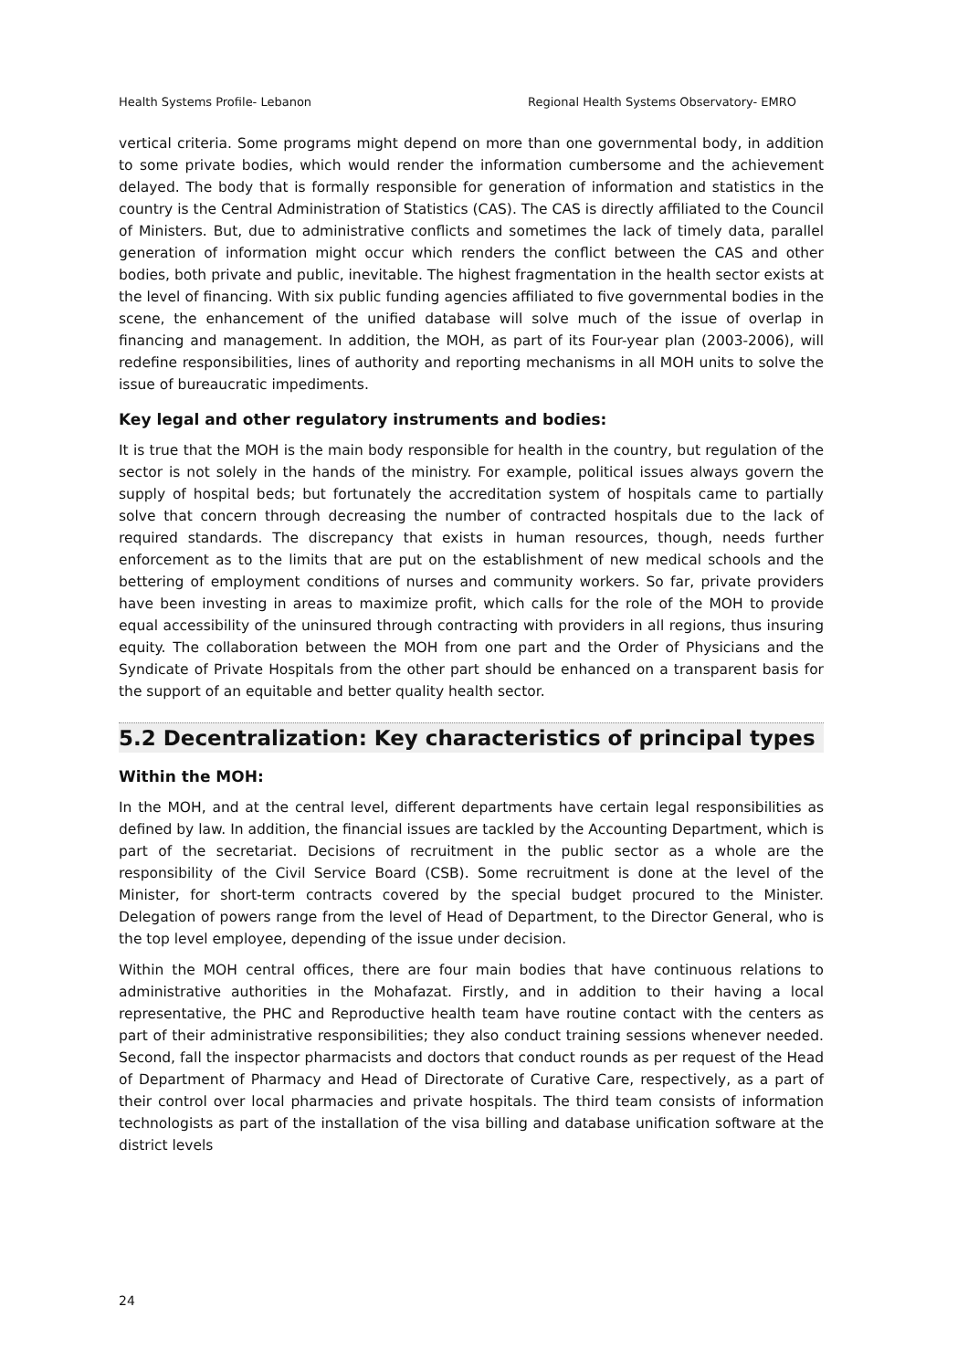Health Systems Profile- Lebanon Regional Health Systems Observatory- EMRO
vertical criteria. Some programs might depend on more than one governmental body, in addition to some private bodies, which would render the information cumbersome and the achievement delayed. The body that is formally responsible for generation of information and statistics in the country is the Central Administration of Statistics (CAS). The CAS is directly affiliated to the Council of Ministers. But, due to administrative conflicts and sometimes the lack of timely data, parallel generation of information might occur which renders the conflict between the CAS and other bodies, both private and public, inevitable. The highest fragmentation in the health sector exists at the level of financing. With six public funding agencies affiliated to five governmental bodies in the scene, the enhancement of the unified database will solve much of the issue of overlap in financing and management. In addition, the MOH, as part of its Four-year plan (2003-2006), will redefine responsibilities, lines of authority and reporting mechanisms in all MOH units to solve the issue of bureaucratic impediments.
Key legal and other regulatory instruments and bodies:
It is true that the MOH is the main body responsible for health in the country, but regulation of the sector is not solely in the hands of the ministry. For example, political issues always govern the supply of hospital beds; but fortunately the accreditation system of hospitals came to partially solve that concern through decreasing the number of contracted hospitals due to the lack of required standards. The discrepancy that exists in human resources, though, needs further enforcement as to the limits that are put on the establishment of new medical schools and the bettering of employment conditions of nurses and community workers. So far, private providers have been investing in areas to maximize profit, which calls for the role of the MOH to provide equal accessibility of the uninsured through contracting with providers in all regions, thus insuring equity. The collaboration between the MOH from one part and the Order of Physicians and the Syndicate of Private Hospitals from the other part should be enhanced on a transparent basis for the support of an equitable and better quality health sector.
5.2 Decentralization: Key characteristics of principal types
Within the MOH:
In the MOH, and at the central level, different departments have certain legal responsibilities as defined by law. In addition, the financial issues are tackled by the Accounting Department, which is part of the secretariat. Decisions of recruitment in the public sector as a whole are the responsibility of the Civil Service Board (CSB). Some recruitment is done at the level of the Minister, for short-term contracts covered by the special budget procured to the Minister. Delegation of powers range from the level of Head of Department, to the Director General, who is the top level employee, depending of the issue under decision.
Within the MOH central offices, there are four main bodies that have continuous relations to administrative authorities in the Mohafazat. Firstly, and in addition to their having a local representative, the PHC and Reproductive health team have routine contact with the centers as part of their administrative responsibilities; they also conduct training sessions whenever needed. Second, fall the inspector pharmacists and doctors that conduct rounds as per request of the Head of Department of Pharmacy and Head of Directorate of Curative Care, respectively, as a part of their control over local pharmacies and private hospitals. The third team consists of information technologists as part of the installation of the visa billing and database unification software at the district levels
24